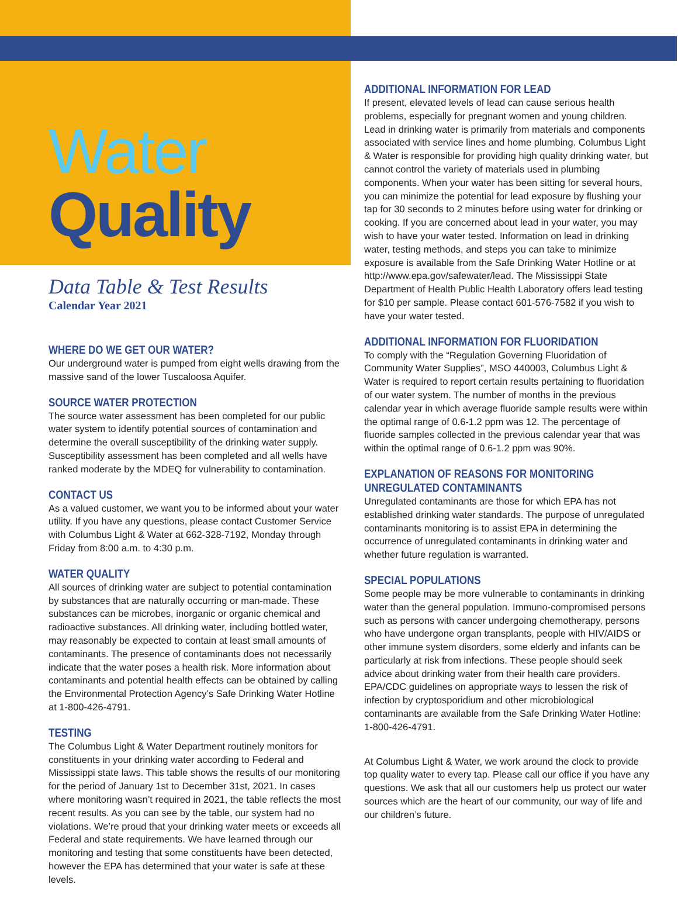Water Quality
Data Table & Test Results
Calendar Year 2021
WHERE DO WE GET OUR WATER?
Our underground water is pumped from eight wells drawing from the massive sand of the lower Tuscaloosa Aquifer.
SOURCE WATER PROTECTION
The source water assessment has been completed for our public water system to identify potential sources of contamination and determine the overall susceptibility of the drinking water supply. Susceptibility assessment has been completed and all wells have ranked moderate by the MDEQ for vulnerability to contamination.
CONTACT US
As a valued customer, we want you to be informed about your water utility. If you have any questions, please contact Customer Service with Columbus Light & Water at 662-328-7192, Monday through Friday from 8:00 a.m. to 4:30 p.m.
WATER QUALITY
All sources of drinking water are subject to potential contamination by substances that are naturally occurring or man-made. These substances can be microbes, inorganic or organic chemical and radioactive substances. All drinking water, including bottled water, may reasonably be expected to contain at least small amounts of contaminants. The presence of contaminants does not necessarily indicate that the water poses a health risk. More information about contaminants and potential health effects can be obtained by calling the Environmental Protection Agency’s Safe Drinking Water Hotline at 1-800-426-4791.
TESTING
The Columbus Light & Water Department routinely monitors for constituents in your drinking water according to Federal and Mississippi state laws. This table shows the results of our monitoring for the period of January 1st to December 31st, 2021. In cases where monitoring wasn’t required in 2021, the table reflects the most recent results. As you can see by the table, our system had no violations. We’re proud that your drinking water meets or exceeds all Federal and state requirements. We have learned through our monitoring and testing that some constituents have been detected, however the EPA has determined that your water is safe at these levels.
ADDITIONAL INFORMATION FOR LEAD
If present, elevated levels of lead can cause serious health problems, especially for pregnant women and young children. Lead in drinking water is primarily from materials and components associated with service lines and home plumbing. Columbus Light & Water is responsible for providing high quality drinking water, but cannot control the variety of materials used in plumbing components. When your water has been sitting for several hours, you can minimize the potential for lead exposure by flushing your tap for 30 seconds to 2 minutes before using water for drinking or cooking. If you are concerned about lead in your water, you may wish to have your water tested. Information on lead in drinking water, testing methods, and steps you can take to minimize exposure is available from the Safe Drinking Water Hotline or at http://www.epa.gov/safewater/lead. The Mississippi State Department of Health Public Health Laboratory offers lead testing for $10 per sample. Please contact 601-576-7582 if you wish to have your water tested.
ADDITIONAL INFORMATION FOR FLUORIDATION
To comply with the “Regulation Governing Fluoridation of Community Water Supplies”, MSO 440003, Columbus Light & Water is required to report certain results pertaining to fluoridation of our water system. The number of months in the previous calendar year in which average fluoride sample results were within the optimal range of 0.6-1.2 ppm was 12. The percentage of fluoride samples collected in the previous calendar year that was within the optimal range of 0.6-1.2 ppm was 90%.
EXPLANATION OF REASONS FOR MONITORING UNREGULATED CONTAMINANTS
Unregulated contaminants are those for which EPA has not established drinking water standards. The purpose of unregulated contaminants monitoring is to assist EPA in determining the occurrence of unregulated contaminants in drinking water and whether future regulation is warranted.
SPECIAL POPULATIONS
Some people may be more vulnerable to contaminants in drinking water than the general population. Immuno-compromised persons such as persons with cancer undergoing chemotherapy, persons who have undergone organ transplants, people with HIV/AIDS or other immune system disorders, some elderly and infants can be particularly at risk from infections. These people should seek advice about drinking water from their health care providers. EPA/CDC guidelines on appropriate ways to lessen the risk of infection by cryptosporidium and other microbiological contaminants are available from the Safe Drinking Water Hotline: 1-800-426-4791.
At Columbus Light & Water, we work around the clock to provide top quality water to every tap. Please call our office if you have any questions. We ask that all our customers help us protect our water sources which are the heart of our community, our way of life and our children’s future.